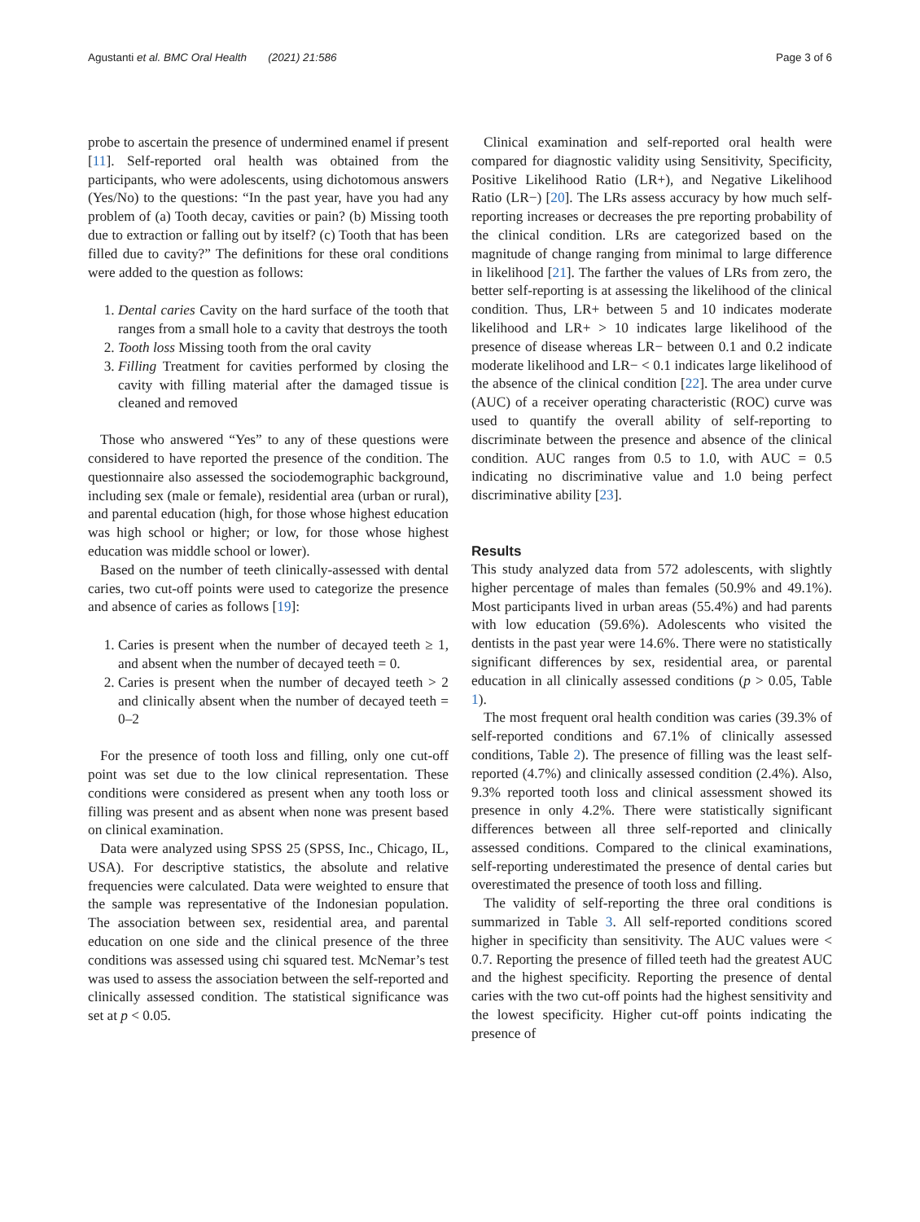Agustanti et al. BMC Oral Health (2021) 21:586 Page 3 of 6
probe to ascertain the presence of undermined enamel if present [11]. Self-reported oral health was obtained from the participants, who were adolescents, using dichotomous answers (Yes/No) to the questions: “In the past year, have you had any problem of (a) Tooth decay, cavities or pain? (b) Missing tooth due to extraction or falling out by itself? (c) Tooth that has been filled due to cavity?” The definitions for these oral conditions were added to the question as follows:
1. Dental caries Cavity on the hard surface of the tooth that ranges from a small hole to a cavity that destroys the tooth
2. Tooth loss Missing tooth from the oral cavity
3. Filling Treatment for cavities performed by closing the cavity with filling material after the damaged tissue is cleaned and removed
Those who answered “Yes” to any of these questions were considered to have reported the presence of the condition. The questionnaire also assessed the sociodemographic background, including sex (male or female), residential area (urban or rural), and parental education (high, for those whose highest education was high school or higher; or low, for those whose highest education was middle school or lower).
Based on the number of teeth clinically-assessed with dental caries, two cut-off points were used to categorize the presence and absence of caries as follows [19]:
1. Caries is present when the number of decayed teeth ≥ 1, and absent when the number of decayed teeth = 0.
2. Caries is present when the number of decayed teeth > 2 and clinically absent when the number of decayed teeth = 0–2
For the presence of tooth loss and filling, only one cut-off point was set due to the low clinical representation. These conditions were considered as present when any tooth loss or filling was present and as absent when none was present based on clinical examination.
Data were analyzed using SPSS 25 (SPSS, Inc., Chicago, IL, USA). For descriptive statistics, the absolute and relative frequencies were calculated. Data were weighted to ensure that the sample was representative of the Indonesian population. The association between sex, residential area, and parental education on one side and the clinical presence of the three conditions was assessed using chi squared test. McNemar’s test was used to assess the association between the self-reported and clinically assessed condition. The statistical significance was set at p < 0.05.
Clinical examination and self-reported oral health were compared for diagnostic validity using Sensitivity, Specificity, Positive Likelihood Ratio (LR+), and Negative Likelihood Ratio (LR−) [20]. The LRs assess accuracy by how much self-reporting increases or decreases the pre reporting probability of the clinical condition. LRs are categorized based on the magnitude of change ranging from minimal to large difference in likelihood [21]. The farther the values of LRs from zero, the better self-reporting is at assessing the likelihood of the clinical condition. Thus, LR+ between 5 and 10 indicates moderate likelihood and LR+ > 10 indicates large likelihood of the presence of disease whereas LR− between 0.1 and 0.2 indicate moderate likelihood and LR− < 0.1 indicates large likelihood of the absence of the clinical condition [22]. The area under curve (AUC) of a receiver operating characteristic (ROC) curve was used to quantify the overall ability of self-reporting to discriminate between the presence and absence of the clinical condition. AUC ranges from 0.5 to 1.0, with AUC = 0.5 indicating no discriminative value and 1.0 being perfect discriminative ability [23].
Results
This study analyzed data from 572 adolescents, with slightly higher percentage of males than females (50.9% and 49.1%). Most participants lived in urban areas (55.4%) and had parents with low education (59.6%). Adolescents who visited the dentists in the past year were 14.6%. There were no statistically significant differences by sex, residential area, or parental education in all clinically assessed conditions (p > 0.05, Table 1).
The most frequent oral health condition was caries (39.3% of self-reported conditions and 67.1% of clinically assessed conditions, Table 2). The presence of filling was the least self-reported (4.7%) and clinically assessed condition (2.4%). Also, 9.3% reported tooth loss and clinical assessment showed its presence in only 4.2%. There were statistically significant differences between all three self-reported and clinically assessed conditions. Compared to the clinical examinations, self-reporting underestimated the presence of dental caries but overestimated the presence of tooth loss and filling.
The validity of self-reporting the three oral conditions is summarized in Table 3. All self-reported conditions scored higher in specificity than sensitivity. The AUC values were < 0.7. Reporting the presence of filled teeth had the greatest AUC and the highest specificity. Reporting the presence of dental caries with the two cut-off points had the highest sensitivity and the lowest specificity. Higher cut-off points indicating the presence of